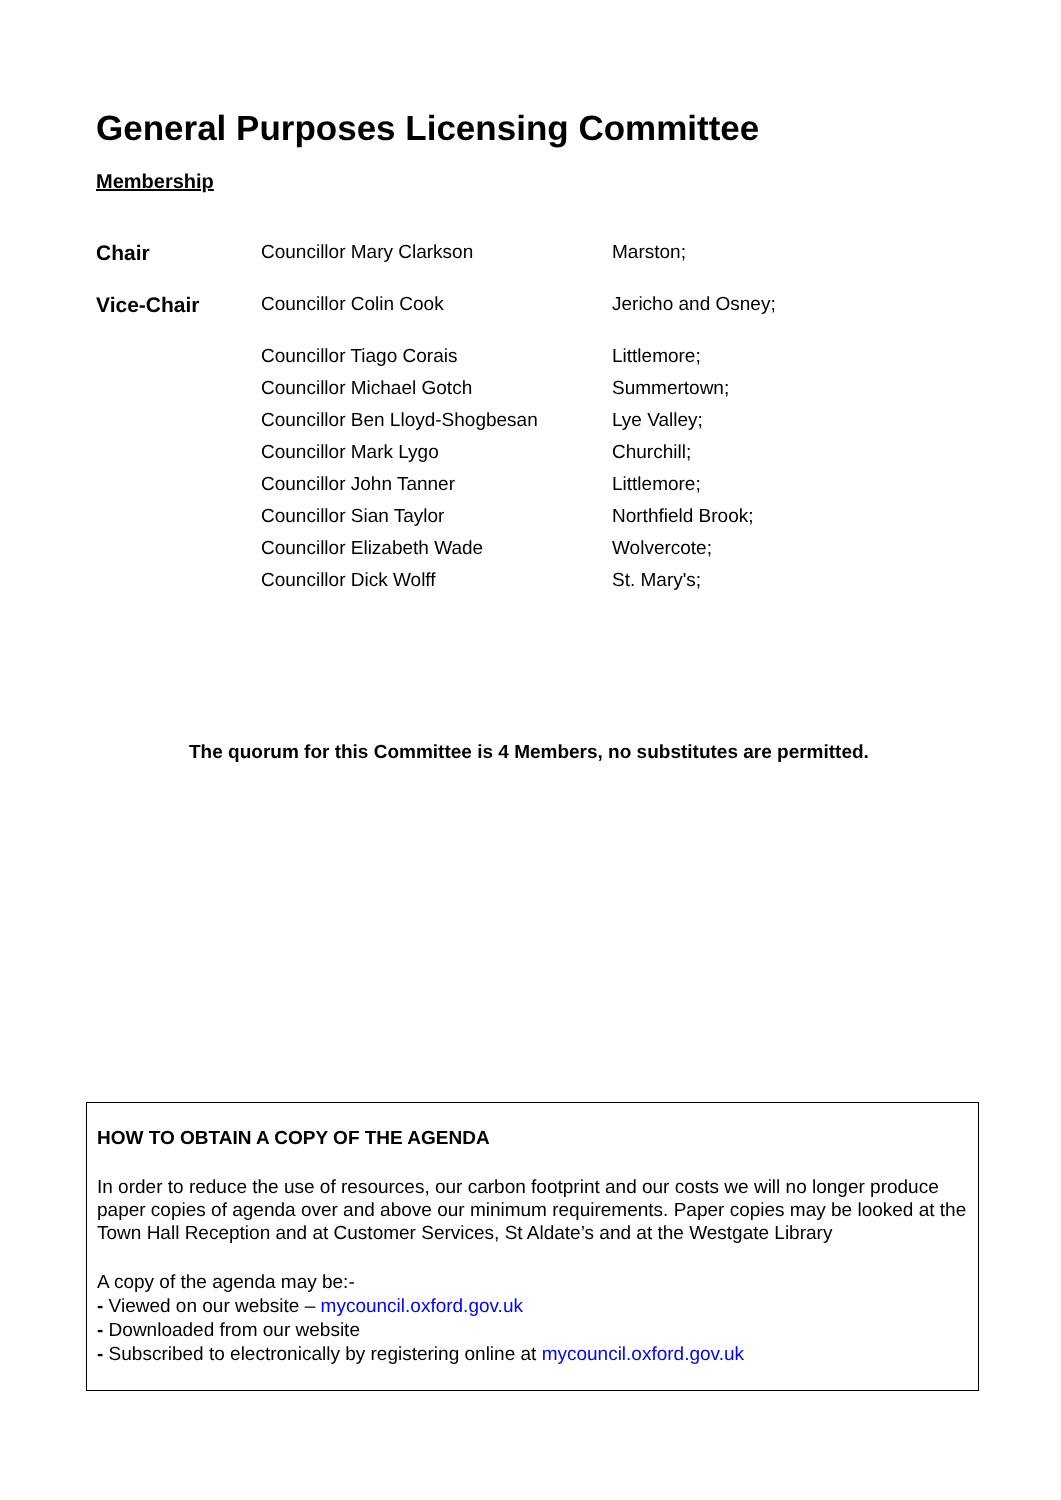General Purposes Licensing Committee
Membership
| Chair | Councillor Mary Clarkson | Marston; |
| Vice-Chair | Councillor Colin Cook | Jericho and Osney; |
| | Councillor Tiago Corais | Littlemore; |
| | Councillor Michael Gotch | Summertown; |
| | Councillor Ben Lloyd-Shogbesan | Lye Valley; |
| | Councillor Mark Lygo | Churchill; |
| | Councillor John Tanner | Littlemore; |
| | Councillor Sian Taylor | Northfield Brook; |
| | Councillor Elizabeth Wade | Wolvercote; |
| | Councillor Dick Wolff | St. Mary's; |
The quorum for this Committee is 4 Members, no substitutes are permitted.
HOW TO OBTAIN A COPY OF THE AGENDA
In order to reduce the use of resources, our carbon footprint and our costs we will no longer produce paper copies of agenda over and above our minimum requirements. Paper copies may be looked at the Town Hall Reception and at Customer Services, St Aldate’s and at the Westgate Library
A copy of the agenda may be:-
- Viewed on our website – mycouncil.oxford.gov.uk
- Downloaded from our website
- Subscribed to electronically by registering online at mycouncil.oxford.gov.uk